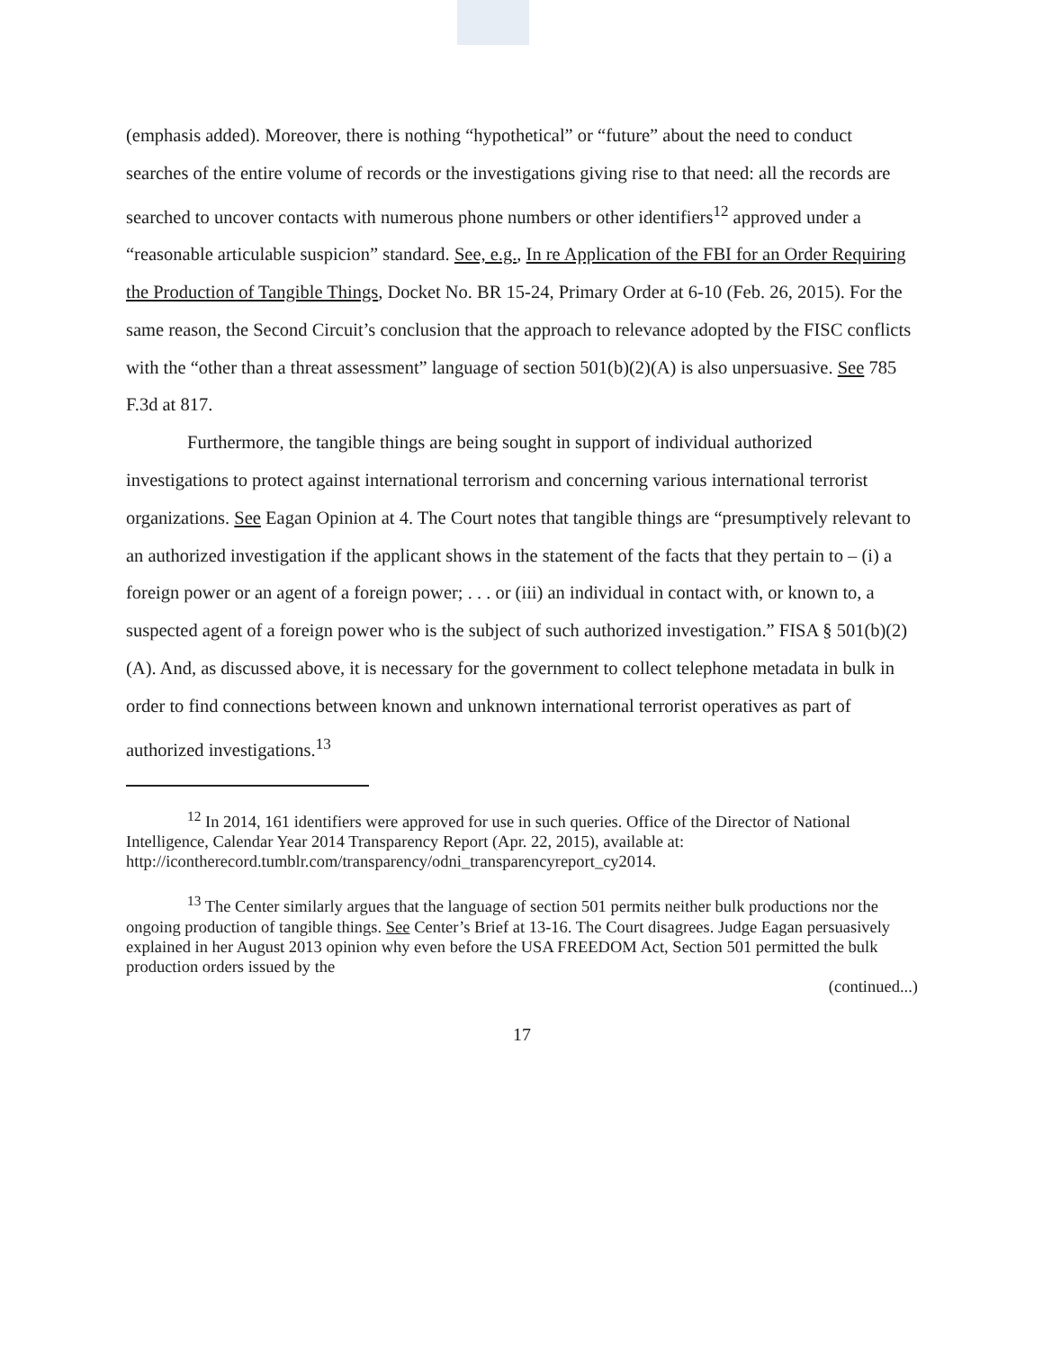(emphasis added). Moreover, there is nothing “hypothetical” or “future” about the need to conduct searches of the entire volume of records or the investigations giving rise to that need: all the records are searched to uncover contacts with numerous phone numbers or other identifiers<sup>12</sup> approved under a “reasonable articulable suspicion” standard. See, e.g., In re Application of the FBI for an Order Requiring the Production of Tangible Things, Docket No. BR 15-24, Primary Order at 6-10 (Feb. 26, 2015). For the same reason, the Second Circuit’s conclusion that the approach to relevance adopted by the FISC conflicts with the “other than a threat assessment” language of section 501(b)(2)(A) is also unpersuasive. See 785 F.3d at 817.
Furthermore, the tangible things are being sought in support of individual authorized investigations to protect against international terrorism and concerning various international terrorist organizations. See Eagan Opinion at 4. The Court notes that tangible things are “presumptively relevant to an authorized investigation if the applicant shows in the statement of the facts that they pertain to – (i) a foreign power or an agent of a foreign power; . . . or (iii) an individual in contact with, or known to, a suspected agent of a foreign power who is the subject of such authorized investigation.” FISA § 501(b)(2)(A). And, as discussed above, it is necessary for the government to collect telephone metadata in bulk in order to find connections between known and unknown international terrorist operatives as part of authorized investigations.<sup>13</sup>
<sup>12</sup> In 2014, 161 identifiers were approved for use in such queries. Office of the Director of National Intelligence, Calendar Year 2014 Transparency Report (Apr. 22, 2015), available at: http://icontherecord.tumblr.com/transparency/odni_transparencyreport_cy2014.
<sup>13</sup> The Center similarly argues that the language of section 501 permits neither bulk productions nor the ongoing production of tangible things. See Center’s Brief at 13-16. The Court disagrees. Judge Eagan persuasively explained in her August 2013 opinion why even before the USA FREEDOM Act, Section 501 permitted the bulk production orders issued by the
(continued...)
17